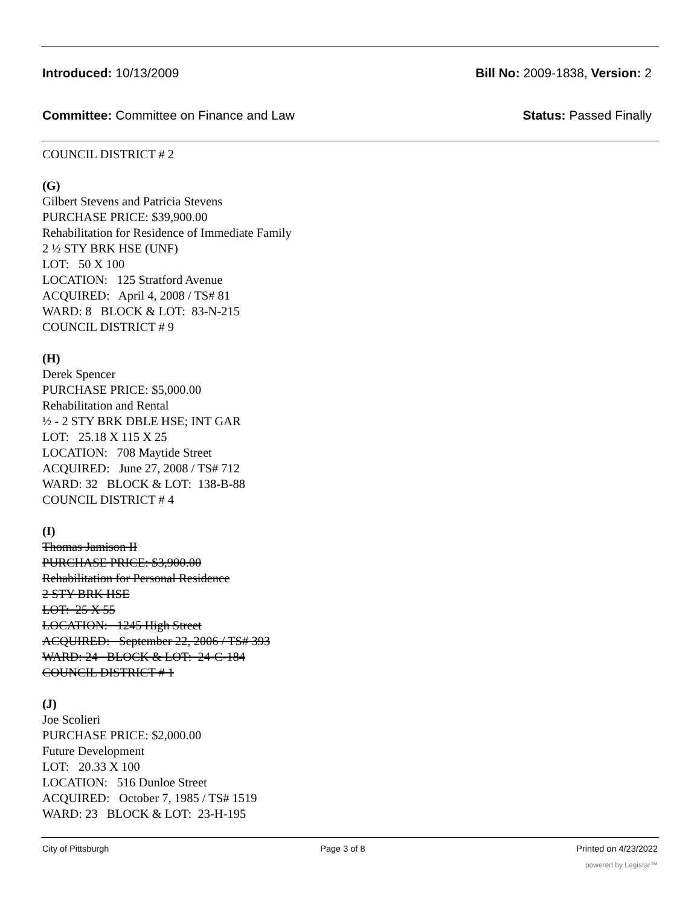Introduced: 10/13/2009 Bill No: 2009-1838, Version: 2
Committee: Committee on Finance and Law Status: Passed Finally
COUNCIL DISTRICT # 2
(G)
Gilbert Stevens and Patricia Stevens
PURCHASE PRICE: $39,900.00
Rehabilitation for Residence of Immediate Family
2 ½ STY BRK HSE (UNF)
LOT: 50 X 100
LOCATION: 125 Stratford Avenue
ACQUIRED: April 4, 2008 / TS# 81
WARD: 8 BLOCK & LOT: 83-N-215
COUNCIL DISTRICT # 9
(H)
Derek Spencer
PURCHASE PRICE: $5,000.00
Rehabilitation and Rental
½ - 2 STY BRK DBLE HSE; INT GAR
LOT: 25.18 X 115 X 25
LOCATION: 708 Maytide Street
ACQUIRED: June 27, 2008 / TS# 712
WARD: 32 BLOCK & LOT: 138-B-88
COUNCIL DISTRICT # 4
(I)
Thomas Jamison II
PURCHASE PRICE: $3,900.00
Rehabilitation for Personal Residence
2 STY BRK HSE
LOT: 25 X 55
LOCATION: 1245 High Street
ACQUIRED: September 22, 2006 / TS# 393
WARD: 24 BLOCK & LOT: 24-C-184
COUNCIL DISTRICT # 1
(J)
Joe Scolieri
PURCHASE PRICE: $2,000.00
Future Development
LOT: 20.33 X 100
LOCATION: 516 Dunloe Street
ACQUIRED: October 7, 1985 / TS# 1519
WARD: 23 BLOCK & LOT: 23-H-195
City of Pittsburgh Page 3 of 8 Printed on 4/23/2022
powered by Legistar™